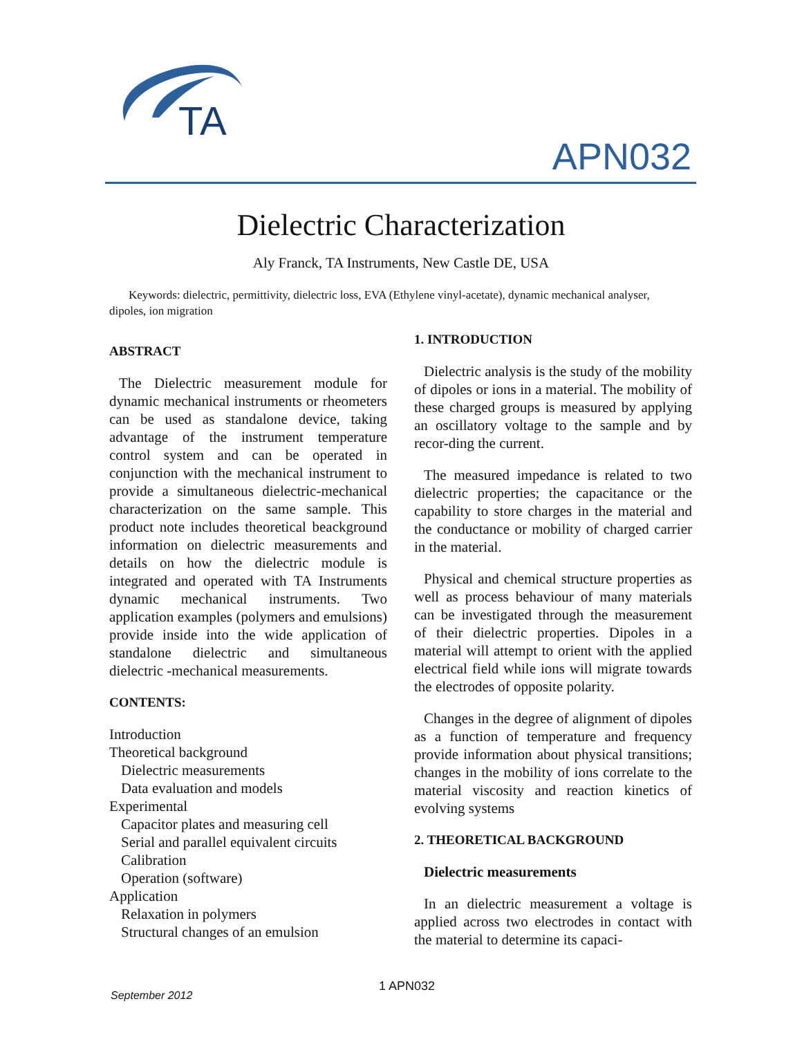TA
APN032
Dielectric Characterization
Aly Franck, TA Instruments, New Castle DE, USA
Keywords: dielectric, permittivity, dielectric loss, EVA (Ethylene vinyl-acetate), dynamic mechanical analyser, dipoles, ion migration
ABSTRACT
The Dielectric measurement module for dynamic mechanical instruments or rheometers can be used as standalone device, taking advantage of the instrument temperature control system and can be operated in conjunction with the mechanical instrument to provide a simultaneous dielectric-mechanical characterization on the same sample. This product note includes theoretical beackground information on dielectric measurements and details on how the dielectric module is integrated and operated with TA Instruments dynamic mechanical instruments. Two application examples (polymers and emulsions) provide inside into the wide application of standalone dielectric and simultaneous dielectric -mechanical measurements.
CONTENTS:
Introduction
Theoretical background
Dielectric measurements
Data evaluation and models
Experimental
Capacitor plates and measuring cell
Serial and parallel equivalent circuits
Calibration
Operation (software)
Application
Relaxation in polymers
Structural changes of an emulsion
1. INTRODUCTION
Dielectric analysis is the study of the mobility of dipoles or ions in a material. The mobility of these charged groups is measured by applying an oscillatory voltage to the sample and by recor-ding the current.
The measured impedance is related to two dielectric properties; the capacitance or the capability to store charges in the material and the conductance or mobility of charged carrier in the material.
Physical and chemical structure properties as well as process behaviour of many materials can be investigated through the measurement of their dielectric properties. Dipoles in a material will attempt to orient with the applied electrical field while ions will migrate towards the electrodes of opposite polarity.
Changes in the degree of alignment of dipoles as a function of temperature and frequency provide information about physical transitions; changes in the mobility of ions correlate to the material viscosity and reaction kinetics of evolving systems
2. THEORETICAL BACKGROUND
Dielectric measurements
In an dielectric measurement a voltage is applied across two electrodes in contact with the material to determine its capaci-
1 APN032
September 2012